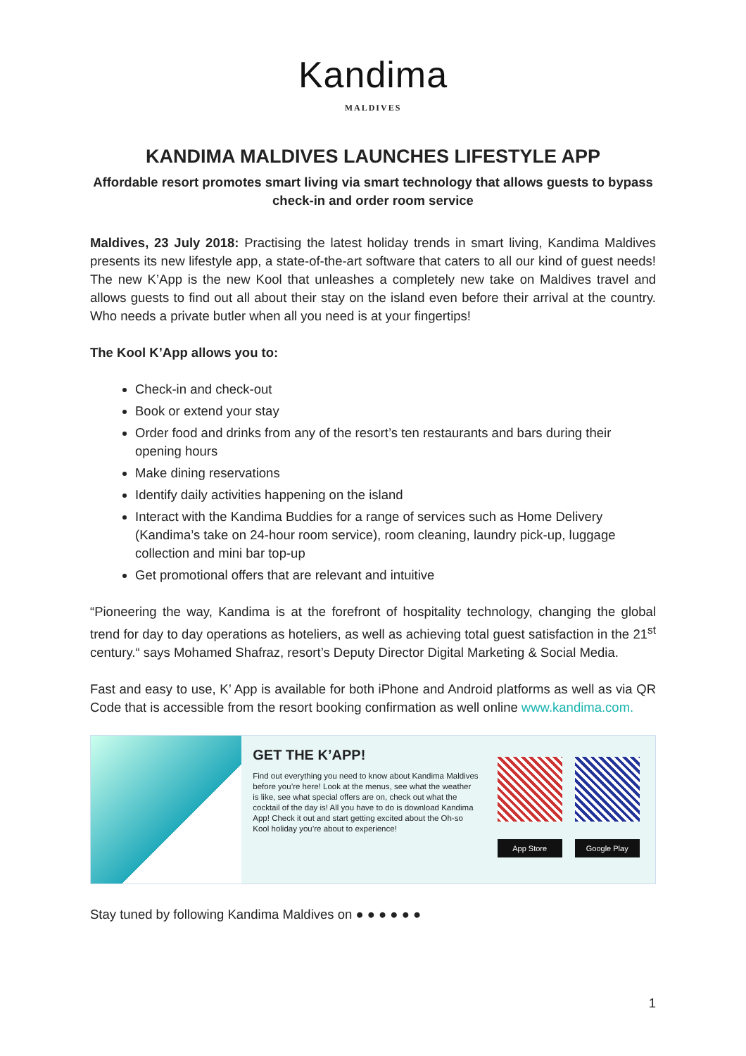Kandima
MALDIVES
KANDIMA MALDIVES LAUNCHES LIFESTYLE APP
Affordable resort promotes smart living via smart technology that allows guests to bypass check-in and order room service
Maldives, 23 July 2018: Practising the latest holiday trends in smart living, Kandima Maldives presents its new lifestyle app, a state-of-the-art software that caters to all our kind of guest needs! The new K’App is the new Kool that unleashes a completely new take on Maldives travel and allows guests to find out all about their stay on the island even before their arrival at the country. Who needs a private butler when all you need is at your fingertips!
The Kool K’App allows you to:
Check-in and check-out
Book or extend your stay
Order food and drinks from any of the resort’s ten restaurants and bars during their opening hours
Make dining reservations
Identify daily activities happening on the island
Interact with the Kandima Buddies for a range of services such as Home Delivery (Kandima’s take on 24-hour room service), room cleaning, laundry pick-up, luggage collection and mini bar top-up
Get promotional offers that are relevant and intuitive
“Pioneering the way, Kandima is at the forefront of hospitality technology, changing the global trend for day to day operations as hoteliers, as well as achieving total guest satisfaction in the 21<sup>st</sup> century.“ says Mohamed Shafraz, resort’s Deputy Director Digital Marketing & Social Media.
Fast and easy to use, K’ App is available for both iPhone and Android platforms as well as via QR Code that is accessible from the resort booking confirmation as well online www.kandima.com.
GET THE K’APP!
Find out everything you need to know about Kandima Maldives before you’re here! Look at the menus, see what the weather is like, see what special offers are on, check out what the cocktail of the day is! All you have to do is download Kandima App! Check it out and start getting excited about the Oh-so Kool holiday you’re about to experience!
App Store
Google Play
Stay tuned by following Kandima Maldives on ● ● ● ● ● ●
1